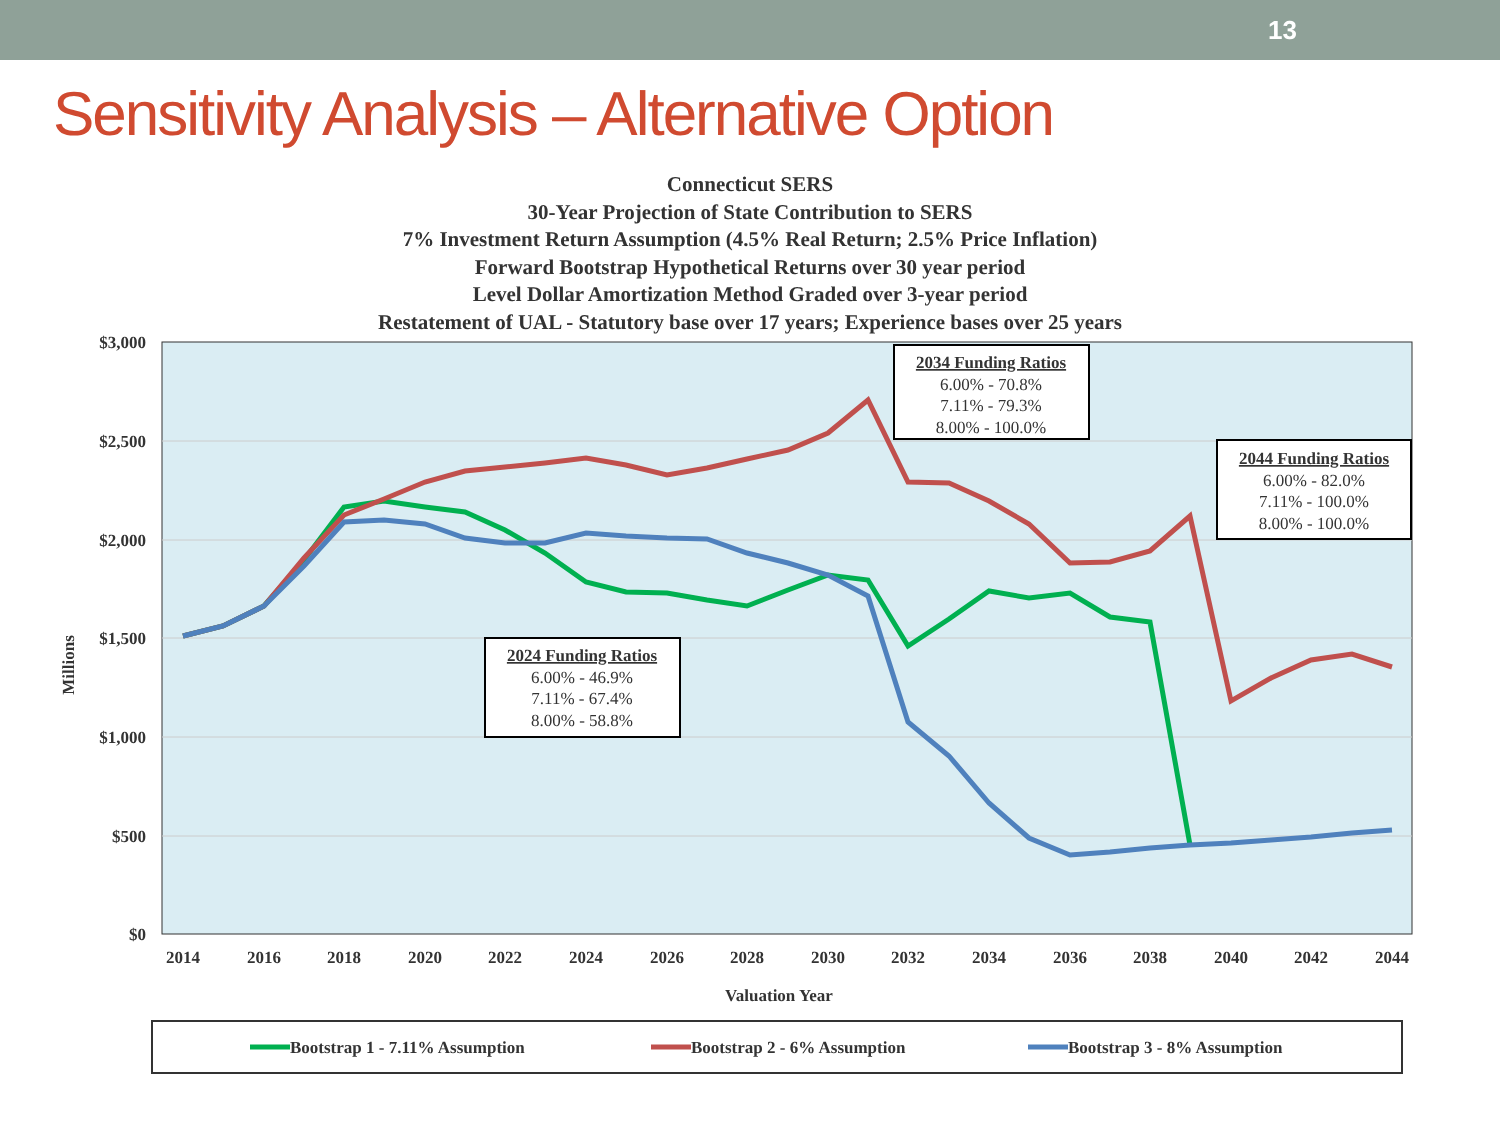13
Sensitivity Analysis – Alternative Option
Connecticut SERS
30-Year Projection of State Contribution to SERS
7% Investment Return Assumption (4.5% Real Return; 2.5% Price Inflation)
Forward Bootstrap Hypothetical Returns over 30 year period
Level Dollar Amortization Method Graded over 3-year period
Restatement of UAL - Statutory base over 17 years; Experience bases over 25 years
$3,000
$2,500
$2,000
$1,500
$1,000
$500
$0
Millions
2014
2016
2018
2020
2022
2024
2026
2028
2030
2032
2034
2036
2038
2040
2042
2044
Valuation Year
2034 Funding Ratios
6.00% - 70.8%
7.11% - 79.3%
8.00% - 100.0%
2044 Funding Ratios
6.00% - 82.0%
7.11% - 100.0%
8.00% - 100.0%
2024 Funding Ratios
6.00% - 46.9%
7.11% - 67.4%
8.00% - 58.8%
Bootstrap 1 - 7.11% Assumption
Bootstrap 2 - 6% Assumption
Bootstrap 3 - 8% Assumption